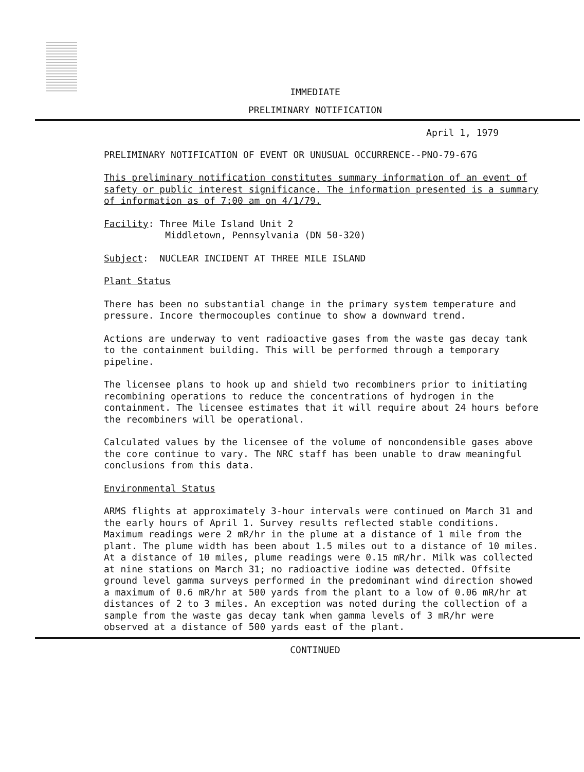IMMEDIATE
PRELIMINARY NOTIFICATION
April 1, 1979
PRELIMINARY NOTIFICATION OF EVENT OR UNUSUAL OCCURRENCE--PNO-79-67G
This preliminary notification constitutes summary information of an event of safety or public interest significance. The information presented is a summary of information as of 7:00 am on 4/1/79.
Facility: Three Mile Island Unit 2
Middletown, Pennsylvania (DN 50-320)
Subject: NUCLEAR INCIDENT AT THREE MILE ISLAND
Plant Status
There has been no substantial change in the primary system temperature and pressure. Incore thermocouples continue to show a downward trend.
Actions are underway to vent radioactive gases from the waste gas decay tank to the containment building. This will be performed through a temporary pipeline.
The licensee plans to hook up and shield two recombiners prior to initiating recombining operations to reduce the concentrations of hydrogen in the containment. The licensee estimates that it will require about 24 hours before the recombiners will be operational.
Calculated values by the licensee of the volume of noncondensible gases above the core continue to vary. The NRC staff has been unable to draw meaningful conclusions from this data.
Environmental Status
ARMS flights at approximately 3-hour intervals were continued on March 31 and the early hours of April 1. Survey results reflected stable conditions. Maximum readings were 2 mR/hr in the plume at a distance of 1 mile from the plant. The plume width has been about 1.5 miles out to a distance of 10 miles. At a distance of 10 miles, plume readings were 0.15 mR/hr. Milk was collected at nine stations on March 31; no radioactive iodine was detected. Offsite ground level gamma surveys performed in the predominant wind direction showed a maximum of 0.6 mR/hr at 500 yards from the plant to a low of 0.06 mR/hr at distances of 2 to 3 miles. An exception was noted during the collection of a sample from the waste gas decay tank when gamma levels of 3 mR/hr were observed at a distance of 500 yards east of the plant.
CONTINUED